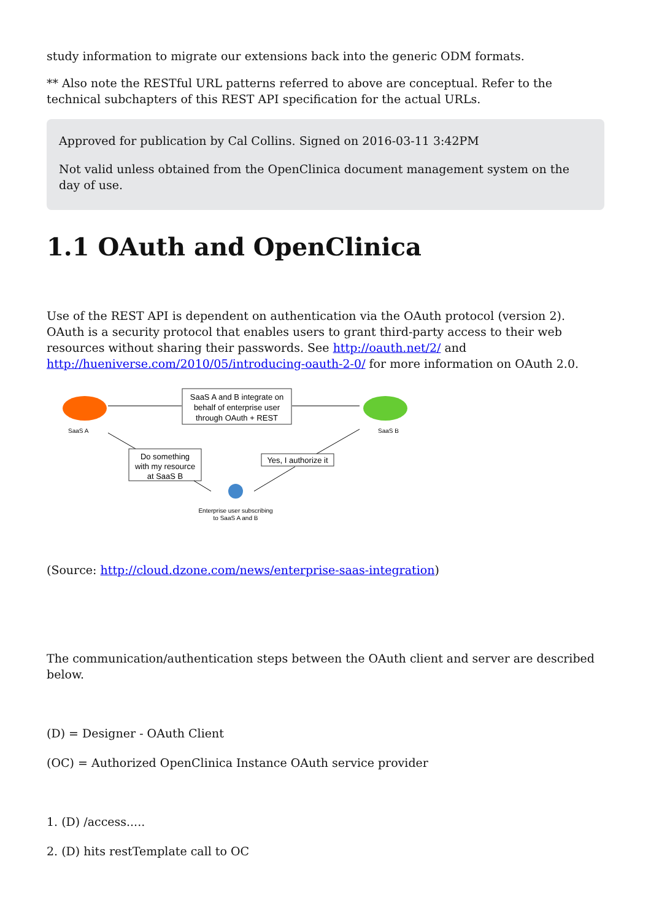study information to migrate our extensions back into the generic ODM formats.
** Also note the RESTful URL patterns referred to above are conceptual. Refer to the technical subchapters of this REST API specification for the actual URLs.
Approved for publication by Cal Collins. Signed on 2016-03-11 3:42PM
Not valid unless obtained from the OpenClinica document management system on the day of use.
1.1 OAuth and OpenClinica
Use of the REST API is dependent on authentication via the OAuth protocol (version 2). OAuth is a security protocol that enables users to grant third-party access to their web resources without sharing their passwords. See http://oauth.net/2/ and http://hueniverse.com/2010/05/introducing-oauth-2-0/ for more information on OAuth 2.0.
SaaS A
SaaS B
SaaS A and B integrate on
behalf of enterprise user
through OAuth + REST
Do something
with my resource
at SaaS B
Enterprise user subscribing
to SaaS A and B
Yes, I authorize it
(Source: http://cloud.dzone.com/news/enterprise-saas-integration)
The communication/authentication steps between the OAuth client and server are described below.
(D) = Designer - OAuth Client
(OC) = Authorized OpenClinica Instance OAuth service provider
1. (D) /access.....
2. (D) hits restTemplate call to OC